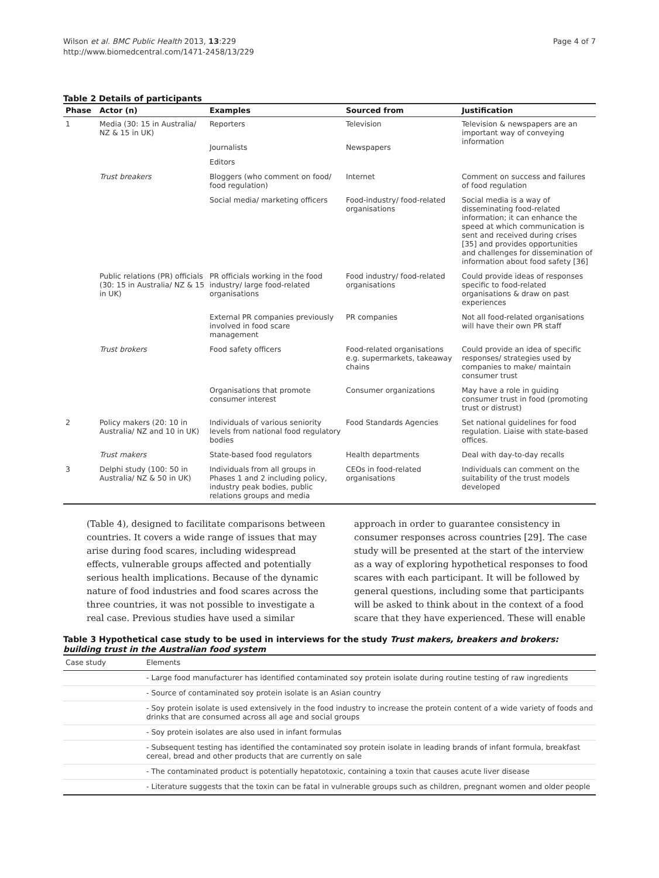Wilson et al. BMC Public Health 2013, 13:229
http://www.biomedcentral.com/1471-2458/13/229
Page 4 of 7
Table 2 Details of participants
| Phase | Actor (n) | Examples | Sourced from | Justification |
| --- | --- | --- | --- | --- |
| 1 | Media (30: 15 in Australia/ NZ & 15 in UK) | Reporters | Television | Television & newspapers are an important way of conveying information |
| | | Journalists | Newspapers | |
| | | Editors | | |
| | Trust breakers | Bloggers (who comment on food/ food regulation) | Internet | Comment on success and failures of food regulation |
| | | Social media/ marketing officers | Food-industry/ food-related organisations | Social media is a way of disseminating food-related information; it can enhance the speed at which communication is sent and received during crises [35] and provides opportunities and challenges for dissemination of information about food safety [36] |
| | Public relations (PR) officials (30: 15 in Australia/ NZ & 15 in UK) | PR officials working in the food industry/ large food-related organisations | Food industry/ food-related organisations | Could provide ideas of responses specific to food-related organisations & draw on past experiences |
| | | External PR companies previously involved in food scare management | PR companies | Not all food-related organisations will have their own PR staff |
| | Trust brokers | Food safety officers | Food-related organisations e.g. supermarkets, takeaway chains | Could provide an idea of specific responses/ strategies used by companies to make/ maintain consumer trust |
| | | Organisations that promote consumer interest | Consumer organizations | May have a role in guiding consumer trust in food (promoting trust or distrust) |
| 2 | Policy makers (20: 10 in Australia/ NZ and 10 in UK) | Individuals of various seniority levels from national food regulatory bodies | Food Standards Agencies | Set national guidelines for food regulation. Liaise with state-based offices. |
| | Trust makers | State-based food regulators | Health departments | Deal with day-to-day recalls |
| 3 | Delphi study (100: 50 in Australia/ NZ & 50 in UK) | Individuals from all groups in Phases 1 and 2 including policy, industry peak bodies, public relations groups and media | CEOs in food-related organisations | Individuals can comment on the suitability of the trust models developed |
(Table 4), designed to facilitate comparisons between countries. It covers a wide range of issues that may arise during food scares, including widespread effects, vulnerable groups affected and potentially serious health implications. Because of the dynamic nature of food industries and food scares across the three countries, it was not possible to investigate a real case. Previous studies have used a similar
approach in order to guarantee consistency in consumer responses across countries [29]. The case study will be presented at the start of the interview as a way of exploring hypothetical responses to food scares with each participant. It will be followed by general questions, including some that participants will be asked to think about in the context of a food scare that they have experienced. These will enable
Table 3 Hypothetical case study to be used in interviews for the study Trust makers, breakers and brokers: building trust in the Australian food system
| Case study | Elements |
| | - Large food manufacturer has identified contaminated soy protein isolate during routine testing of raw ingredients |
| | - Source of contaminated soy protein isolate is an Asian country |
| | - Soy protein isolate is used extensively in the food industry to increase the protein content of a wide variety of foods and drinks that are consumed across all age and social groups |
| | - Soy protein isolates are also used in infant formulas |
| | - Subsequent testing has identified the contaminated soy protein isolate in leading brands of infant formula, breakfast cereal, bread and other products that are currently on sale |
| | - The contaminated product is potentially hepatotoxic, containing a toxin that causes acute liver disease |
| | - Literature suggests that the toxin can be fatal in vulnerable groups such as children, pregnant women and older people |